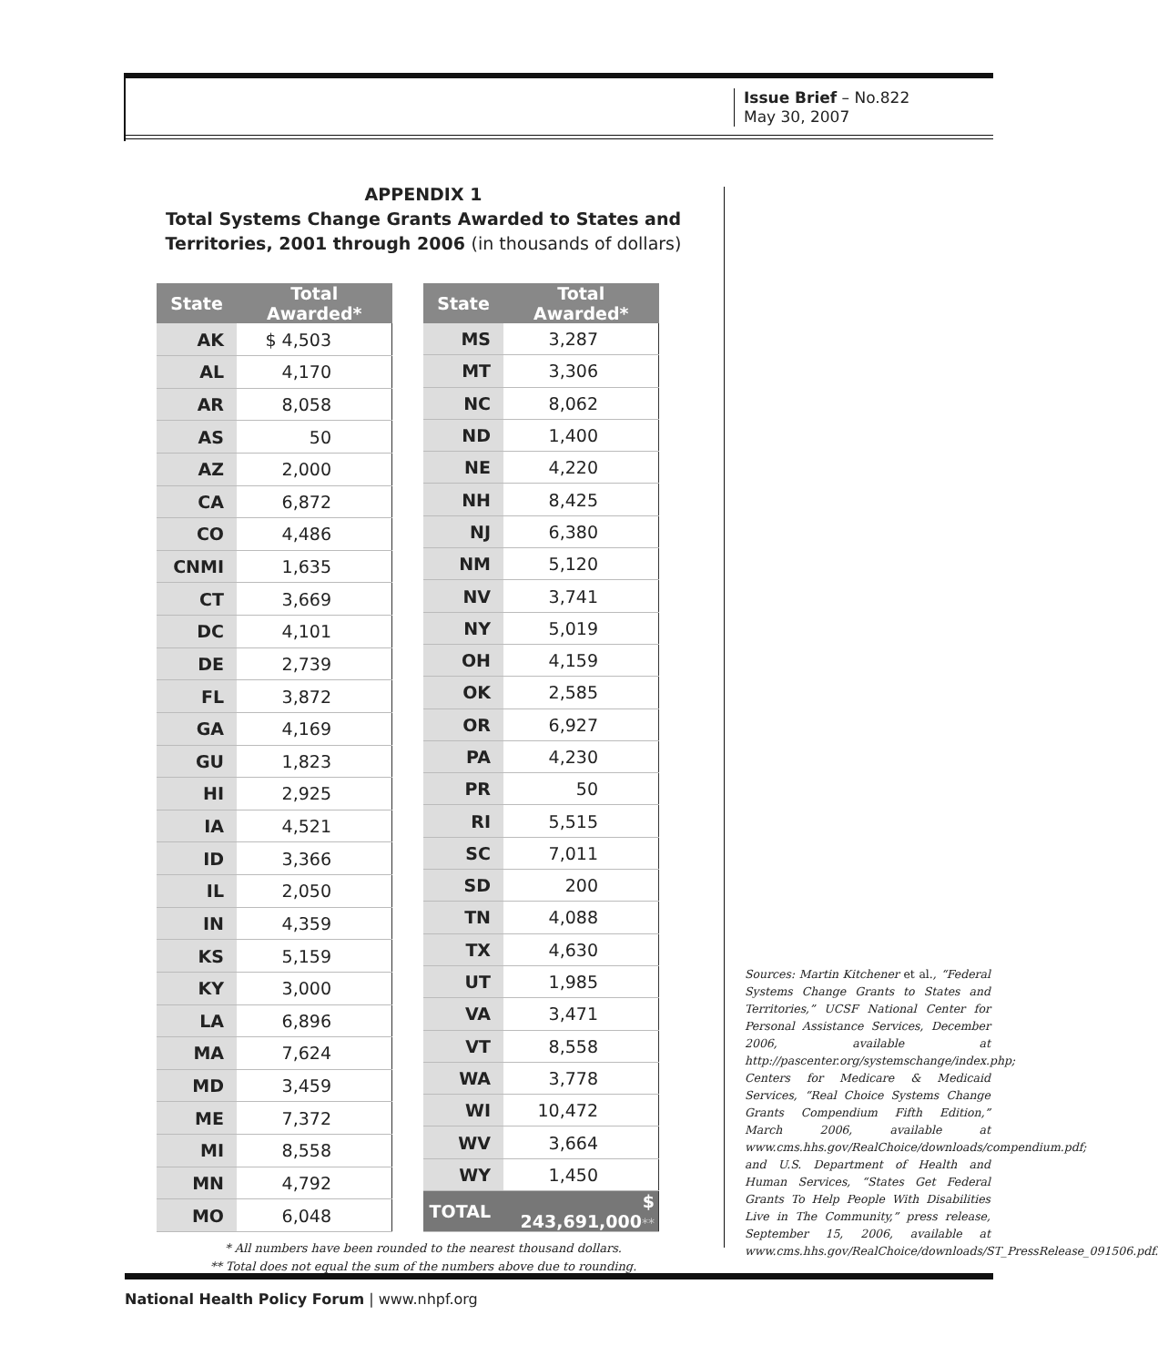Issue Brief – No.822
May 30, 2007
APPENDIX 1
Total Systems Change Grants Awarded to States and
Territories, 2001 through 2006 (in thousands of dollars)
| State | Total Awarded* |
| --- | --- |
| AK | $ 4,503 |
| AL | 4,170 |
| AR | 8,058 |
| AS | 50 |
| AZ | 2,000 |
| CA | 6,872 |
| CO | 4,486 |
| CNMI | 1,635 |
| CT | 3,669 |
| DC | 4,101 |
| DE | 2,739 |
| FL | 3,872 |
| GA | 4,169 |
| GU | 1,823 |
| HI | 2,925 |
| IA | 4,521 |
| ID | 3,366 |
| IL | 2,050 |
| IN | 4,359 |
| KS | 5,159 |
| KY | 3,000 |
| LA | 6,896 |
| MA | 7,624 |
| MD | 3,459 |
| ME | 7,372 |
| MI | 8,558 |
| MN | 4,792 |
| MO | 6,048 |
| State | Total Awarded* |
| --- | --- |
| MS | 3,287 |
| MT | 3,306 |
| NC | 8,062 |
| ND | 1,400 |
| NE | 4,220 |
| NH | 8,425 |
| NJ | 6,380 |
| NM | 5,120 |
| NV | 3,741 |
| NY | 5,019 |
| OH | 4,159 |
| OK | 2,585 |
| OR | 6,927 |
| PA | 4,230 |
| PR | 50 |
| RI | 5,515 |
| SC | 7,011 |
| SD | 200 |
| TN | 4,088 |
| TX | 4,630 |
| UT | 1,985 |
| VA | 3,471 |
| VT | 8,558 |
| WA | 3,778 |
| WI | 10,472 |
| WV | 3,664 |
| WY | 1,450 |
| TOTAL | $ 243,691,000 ** |
* All numbers have been rounded to the nearest thousand dollars.
** Total does not equal the sum of the numbers above due to rounding.
Sources: Martin Kitchener et al., “Federal Systems Change Grants to States and Territories,” UCSF National Center for Personal Assistance Services, December 2006, available at http://pascenter.org/systemschange/index.php; Centers for Medicare & Medicaid Services, “Real Choice Systems Change Grants Compendium Fifth Edition,” March 2006, available at www.cms.hhs.gov/RealChoice/downloads/compendium.pdf; and U.S. Department of Health and Human Services, “States Get Federal Grants To Help People With Disabilities Live in The Community,” press release, September 15, 2006, available at www.cms.hhs.gov/RealChoice/downloads/ST_PressRelease_091506.pdf.
National Health Policy Forum | www.nhpf.org